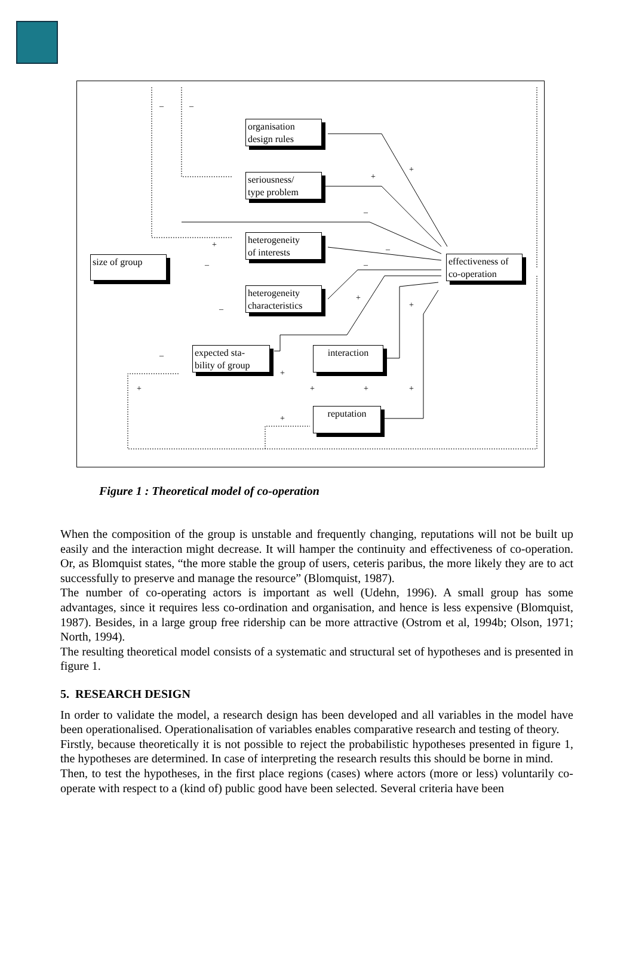organisation
design rules
seriousness/
type problem
heterogeneity
of interests
heterogeneity
characteristics
size of group
effectiveness of
co-operation
expected sta-
bility of group
interaction
reputation
– –
+
+
–
+ –
– –
+
+ –
–
+
+ + + +
+
Figure 1 : Theoretical model of co-operation
When the composition of the group is unstable and frequently changing, reputations will not be built up easily and the interaction might decrease. It will hamper the continuity and effectiveness of co-operation. Or, as Blomquist states, “the more stable the group of users, ceteris paribus, the more likely they are to act successfully to preserve and manage the resource” (Blomquist, 1987).
The number of co-operating actors is important as well (Udehn, 1996). A small group has some advantages, since it requires less co-ordination and organisation, and hence is less expensive (Blomquist, 1987). Besides, in a large group free ridership can be more attractive (Ostrom et al, 1994b; Olson, 1971; North, 1994).
The resulting theoretical model consists of a systematic and structural set of hypotheses and is presented in figure 1.
5. RESEARCH DESIGN
In order to validate the model, a research design has been developed and all variables in the model have been operationalised. Operationalisation of variables enables comparative research and testing of theory.
Firstly, because theoretically it is not possible to reject the probabilistic hypotheses presented in figure 1, the hypotheses are determined. In case of interpreting the research results this should be borne in mind.
Then, to test the hypotheses, in the first place regions (cases) where actors (more or less) voluntarily co-operate with respect to a (kind of) public good have been selected. Several criteria have been